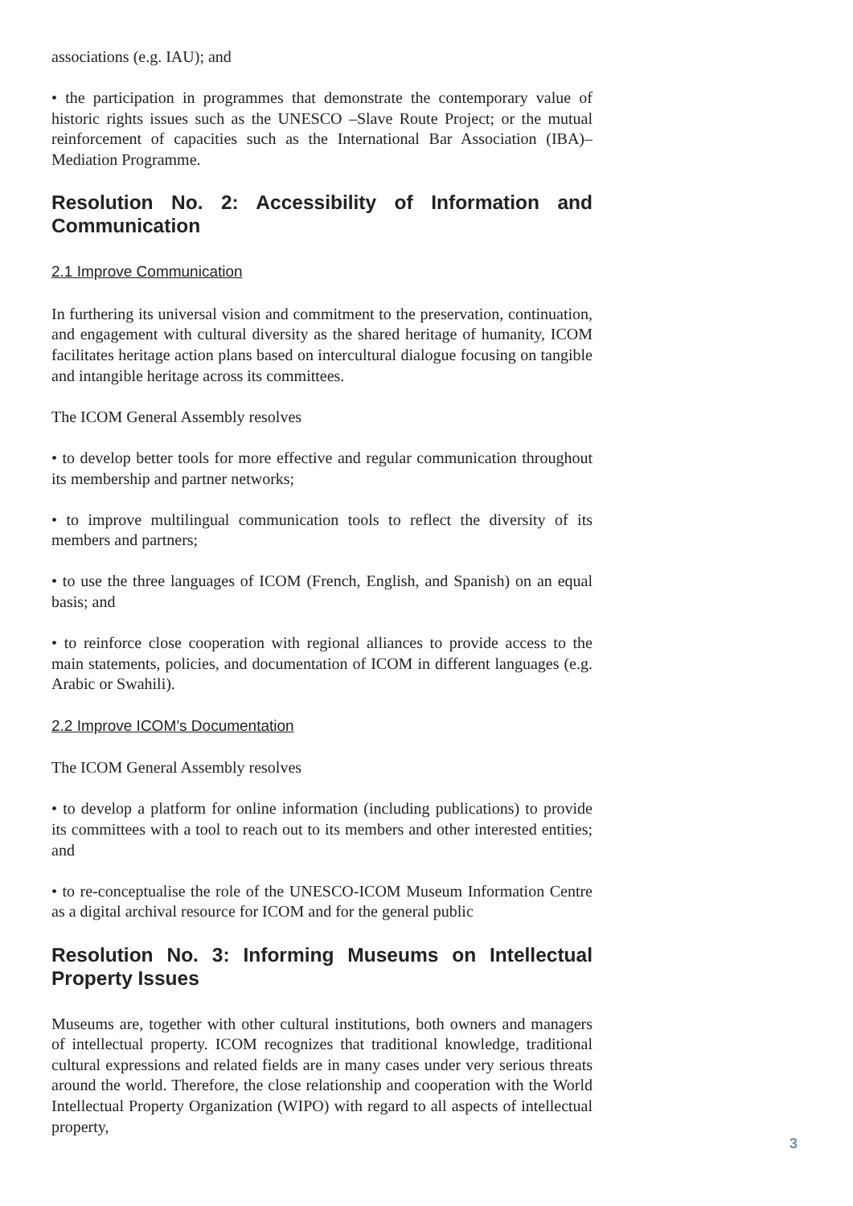associations (e.g. IAU); and
• the participation in programmes that demonstrate the contemporary value of historic rights issues such as the UNESCO –Slave Route Project; or the mutual reinforcement of capacities such as the International Bar Association (IBA)–Mediation Programme.
Resolution No. 2: Accessibility of Information and Communication
2.1 Improve Communication
In furthering its universal vision and commitment to the preservation, continuation, and engagement with cultural diversity as the shared heritage of humanity, ICOM facilitates heritage action plans based on intercultural dialogue focusing on tangible and intangible heritage across its committees.
The ICOM General Assembly resolves
• to develop better tools for more effective and regular communication throughout its membership and partner networks;
• to improve multilingual communication tools to reflect the diversity of its members and partners;
• to use the three languages of ICOM (French, English, and Spanish) on an equal basis; and
• to reinforce close cooperation with regional alliances to provide access to the main statements, policies, and documentation of ICOM in different languages (e.g. Arabic or Swahili).
2.2 Improve ICOM’s Documentation
The ICOM General Assembly resolves
• to develop a platform for online information (including publications) to provide its committees with a tool to reach out to its members and other interested entities; and
• to re-conceptualise the role of the UNESCO-ICOM Museum Information Centre as a digital archival resource for ICOM and for the general public
Resolution No. 3: Informing Museums on Intellectual Property Issues
Museums are, together with other cultural institutions, both owners and managers of intellectual property. ICOM recognizes that traditional knowledge, traditional cultural expressions and related fields are in many cases under very serious threats around the world. Therefore, the close relationship and cooperation with the World Intellectual Property Organization (WIPO) with regard to all aspects of intellectual property,
3